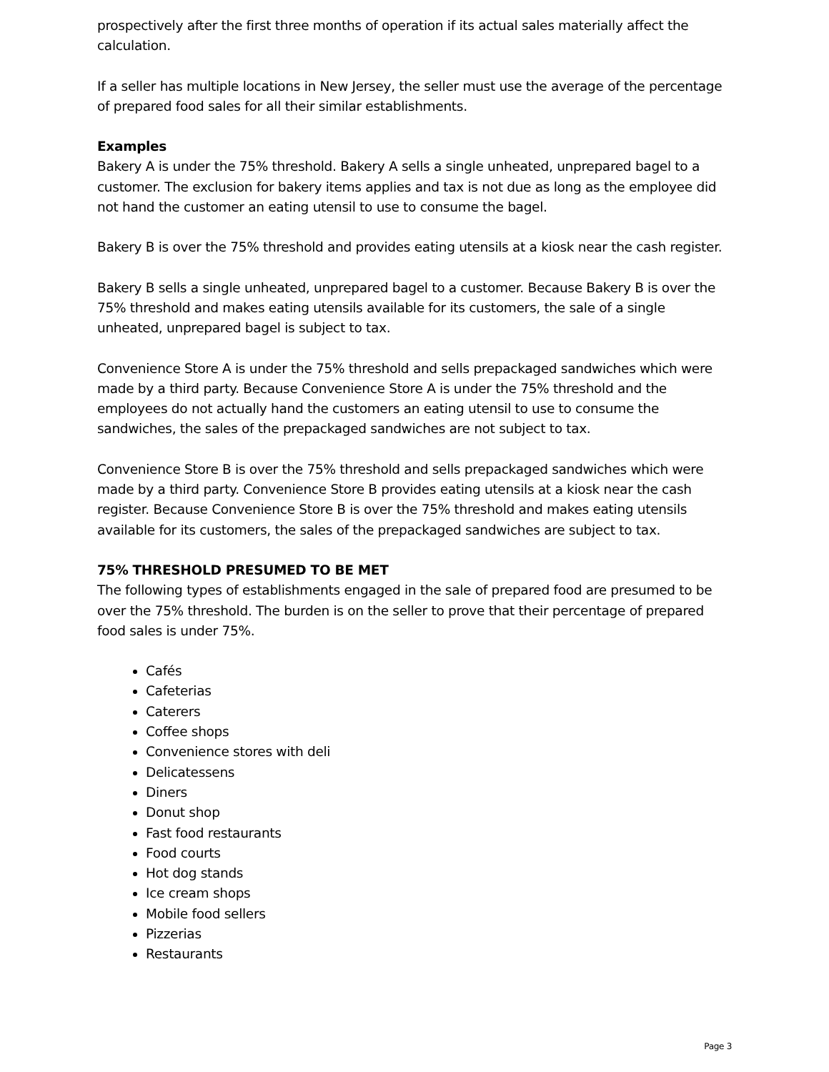prospectively after the first three months of operation if its actual sales materially affect the calculation.
If a seller has multiple locations in New Jersey, the seller must use the average of the percentage of prepared food sales for all their similar establishments.
Examples
Bakery A is under the 75% threshold. Bakery A sells a single unheated, unprepared bagel to a customer. The exclusion for bakery items applies and tax is not due as long as the employee did not hand the customer an eating utensil to use to consume the bagel.
Bakery B is over the 75% threshold and provides eating utensils at a kiosk near the cash register.
Bakery B sells a single unheated, unprepared bagel to a customer. Because Bakery B is over the 75% threshold and makes eating utensils available for its customers, the sale of a single unheated, unprepared bagel is subject to tax.
Convenience Store A is under the 75% threshold and sells prepackaged sandwiches which were made by a third party. Because Convenience Store A is under the 75% threshold and the employees do not actually hand the customers an eating utensil to use to consume the sandwiches, the sales of the prepackaged sandwiches are not subject to tax.
Convenience Store B is over the 75% threshold and sells prepackaged sandwiches which were made by a third party. Convenience Store B provides eating utensils at a kiosk near the cash register. Because Convenience Store B is over the 75% threshold and makes eating utensils available for its customers, the sales of the prepackaged sandwiches are subject to tax.
75% THRESHOLD PRESUMED TO BE MET
The following types of establishments engaged in the sale of prepared food are presumed to be over the 75% threshold. The burden is on the seller to prove that their percentage of prepared food sales is under 75%.
Cafés
Cafeterias
Caterers
Coffee shops
Convenience stores with deli
Delicatessens
Diners
Donut shop
Fast food restaurants
Food courts
Hot dog stands
Ice cream shops
Mobile food sellers
Pizzerias
Restaurants
Page 3